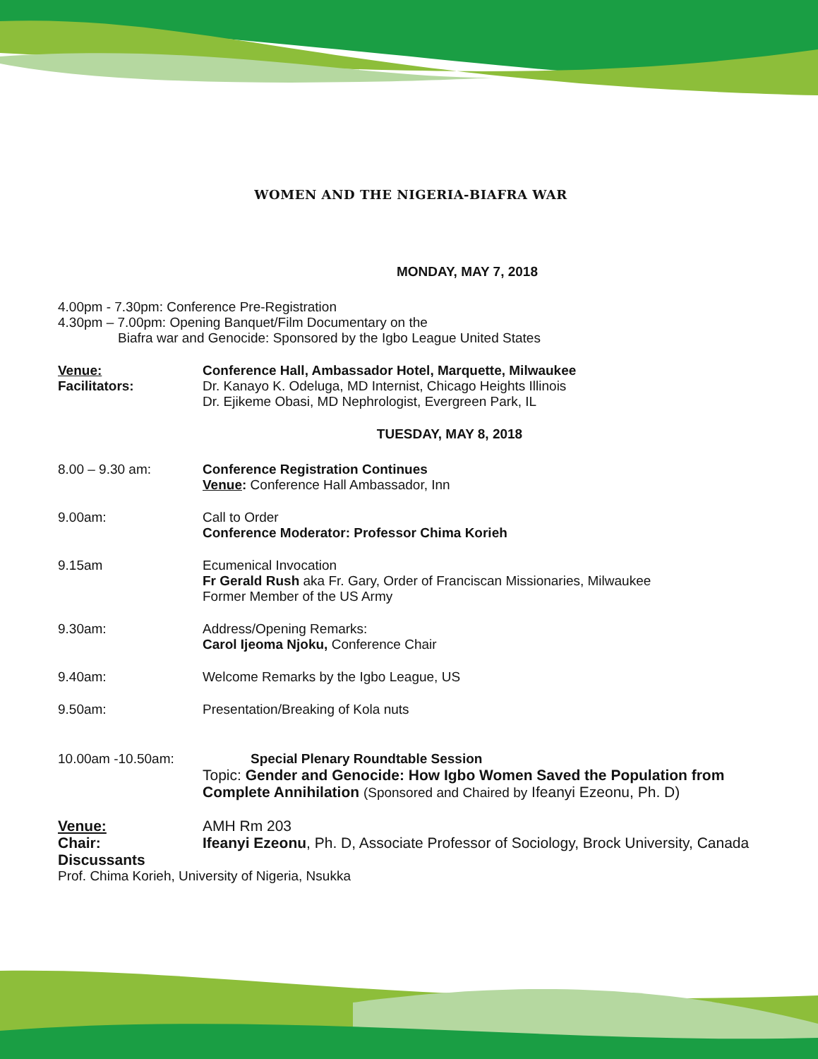WOMEN AND THE NIGERIA-BIAFRA WAR
MONDAY, MAY 7, 2018
4.00pm - 7.30pm: Conference Pre-Registration
4.30pm – 7.00pm: Opening Banquet/Film Documentary on the
Biafra war and Genocide: Sponsored by the Igbo League United States
Venue: Conference Hall, Ambassador Hotel, Marquette, Milwaukee
Facilitators: Dr. Kanayo K. Odeluga, MD Internist, Chicago Heights Illinois
Dr. Ejikeme Obasi, MD Nephrologist, Evergreen Park, IL
TUESDAY, MAY 8, 2018
8.00 – 9.30 am: Conference Registration Continues
Venue: Conference Hall Ambassador, Inn
9.00am: Call to Order
Conference Moderator: Professor Chima Korieh
9.15am Ecumenical Invocation
Fr Gerald Rush aka Fr. Gary, Order of Franciscan Missionaries, Milwaukee
Former Member of the US Army
9.30am: Address/Opening Remarks:
Carol Ijeoma Njoku, Conference Chair
9.40am: Welcome Remarks by the Igbo League, US
9.50am: Presentation/Breaking of Kola nuts
10.00am -10.50am: Special Plenary Roundtable Session
Topic: Gender and Genocide: How Igbo Women Saved the Population from Complete Annihilation (Sponsored and Chaired by Ifeanyi Ezeonu, Ph. D)
Venue: AMH Rm 203
Chair: Ifeanyi Ezeonu, Ph. D, Associate Professor of Sociology, Brock University, Canada
Discussants
Prof. Chima Korieh, University of Nigeria, Nsukka